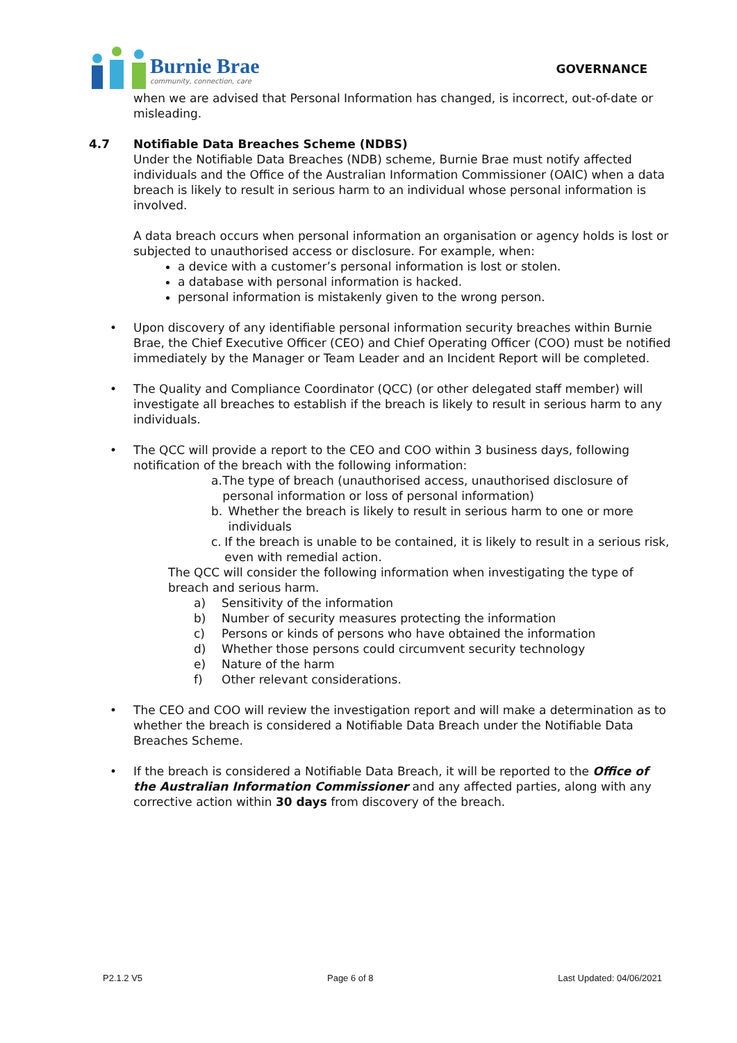Burnie Brae
community, connection, care
GOVERNANCE
when we are advised that Personal Information has changed, is incorrect, out-of-date or misleading.
4.7 Notifiable Data Breaches Scheme (NDBS)
Under the Notifiable Data Breaches (NDB) scheme, Burnie Brae must notify affected individuals and the Office of the Australian Information Commissioner (OAIC) when a data breach is likely to result in serious harm to an individual whose personal information is involved.
A data breach occurs when personal information an organisation or agency holds is lost or subjected to unauthorised access or disclosure. For example, when:
a device with a customer’s personal information is lost or stolen.
a database with personal information is hacked.
personal information is mistakenly given to the wrong person.
• Upon discovery of any identifiable personal information security breaches within Burnie Brae, the Chief Executive Officer (CEO) and Chief Operating Officer (COO) must be notified immediately by the Manager or Team Leader and an Incident Report will be completed.
• The Quality and Compliance Coordinator (QCC) (or other delegated staff member) will investigate all breaches to establish if the breach is likely to result in serious harm to any individuals.
• The QCC will provide a report to the CEO and COO within 3 business days, following notification of the breach with the following information:
a. The type of breach (unauthorised access, unauthorised disclosure of personal information or loss of personal information)
b. Whether the breach is likely to result in serious harm to one or more individuals
c. If the breach is unable to be contained, it is likely to result in a serious risk, even with remedial action.
The QCC will consider the following information when investigating the type of breach and serious harm.
a) Sensitivity of the information
b) Number of security measures protecting the information
c) Persons or kinds of persons who have obtained the information
d) Whether those persons could circumvent security technology
e) Nature of the harm
f) Other relevant considerations.
• The CEO and COO will review the investigation report and will make a determination as to whether the breach is considered a Notifiable Data Breach under the Notifiable Data Breaches Scheme.
• If the breach is considered a Notifiable Data Breach, it will be reported to the Office of the Australian Information Commissioner and any affected parties, along with any corrective action within 30 days from discovery of the breach.
P2.1.2 V5 Page 6 of 8 Last Updated: 04/06/2021